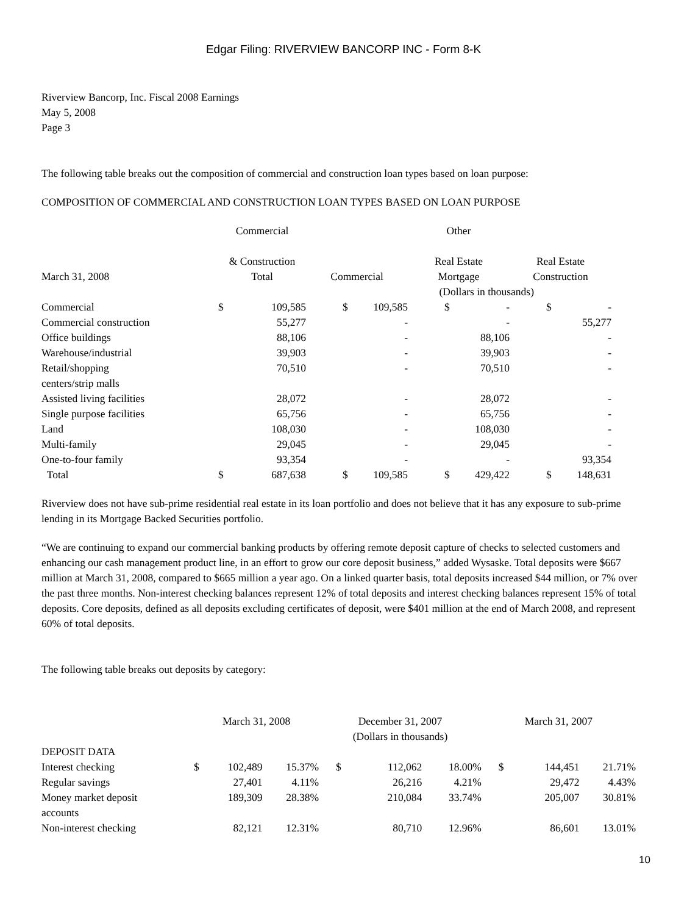Edgar Filing: RIVERVIEW BANCORP INC - Form 8-K
Riverview Bancorp, Inc. Fiscal 2008 Earnings
May 5, 2008
Page 3
The following table breaks out the composition of commercial and construction loan types based on loan purpose:
COMPOSITION OF COMMERCIAL AND CONSTRUCTION LOAN TYPES BASED ON LOAN PURPOSE
| | Commercial | | | | Other | | | |
| --- | --- | --- | --- | --- | --- | --- | --- | --- |
| | & Construction | | | | Real Estate | | Real Estate | |
| March 31, 2008 | Total | | Commercial | | Mortgage | | Construction | |
| | | | | | (Dollars in thousands) | | | |
| Commercial | $ | 109,585 | $ | 109,585 | $ | - | $ | - |
| Commercial construction | | 55,277 | | - | | - | | 55,277 |
| Office buildings | | 88,106 | | - | | 88,106 | | - |
| Warehouse/industrial | | 39,903 | | - | | 39,903 | | - |
| Retail/shopping centers/strip malls | | 70,510 | | - | | 70,510 | | - |
| Assisted living facilities | | 28,072 | | - | | 28,072 | | - |
| Single purpose facilities | | 65,756 | | - | | 65,756 | | - |
| Land | | 108,030 | | - | | 108,030 | | - |
| Multi-family | | 29,045 | | - | | 29,045 | | - |
| One-to-four family | | 93,354 | | - | | - | | 93,354 |
| Total | $ | 687,638 | $ | 109,585 | $ | 429,422 | $ | 148,631 |
Riverview does not have sub-prime residential real estate in its loan portfolio and does not believe that it has any exposure to sub-prime lending in its Mortgage Backed Securities portfolio.
“We are continuing to expand our commercial banking products by offering remote deposit capture of checks to selected customers and enhancing our cash management product line, in an effort to grow our core deposit business,” added Wysaske. Total deposits were $667 million at March 31, 2008, compared to $665 million a year ago. On a linked quarter basis, total deposits increased $44 million, or 7% over the past three months. Non-interest checking balances represent 12% of total deposits and interest checking balances represent 15% of total deposits. Core deposits, defined as all deposits excluding certificates of deposit, were $401 million at the end of March 2008, and represent 60% of total deposits.
The following table breaks out deposits by category:
| | March 31, 2008 | | | December 31, 2007 | | | March 31, 2007 | | |
| --- | --- | --- | --- | --- | --- | --- | --- | --- | --- |
| | | | | (Dollars in thousands) | | | | | |
| DEPOSIT DATA | | | | | | | | | |
| Interest checking | $ | 102,489 | 15.37% | $ | 112,062 | 18.00% | $ | 144,451 | 21.71% |
| Regular savings | | 27,401 | 4.11% | | 26,216 | 4.21% | | 29,472 | 4.43% |
| Money market deposit accounts | | 189,309 | 28.38% | | 210,084 | 33.74% | | 205,007 | 30.81% |
| Non-interest checking | | 82,121 | 12.31% | | 80,710 | 12.96% | | 86,601 | 13.01% |
10